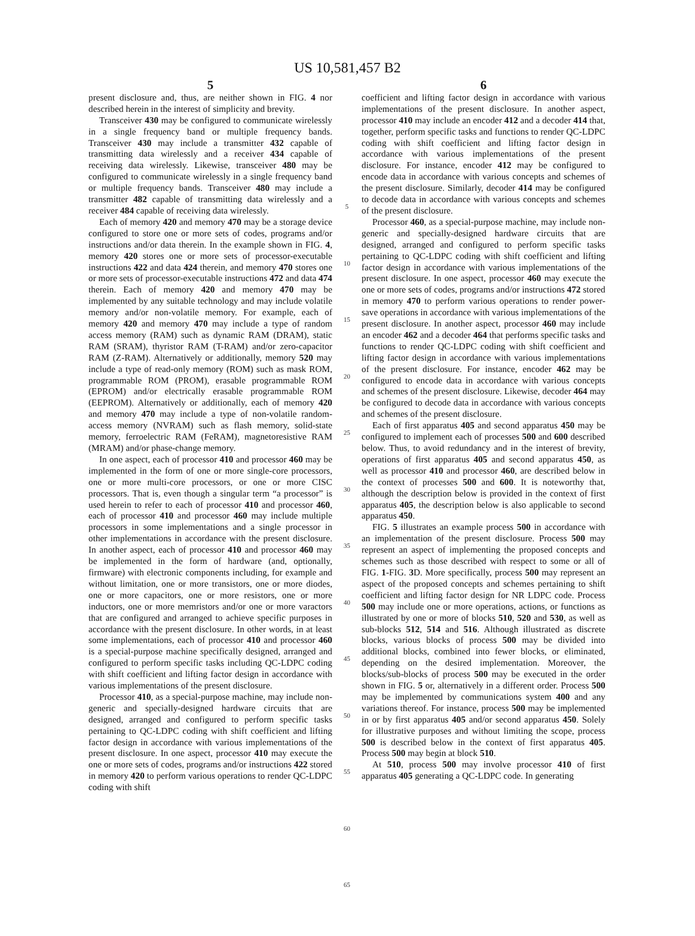US 10,581,457 B2
5
present disclosure and, thus, are neither shown in FIG. 4 nor described herein in the interest of simplicity and brevity.
Transceiver 430 may be configured to communicate wirelessly in a single frequency band or multiple frequency bands. Transceiver 430 may include a transmitter 432 capable of transmitting data wirelessly and a receiver 434 capable of receiving data wirelessly. Likewise, transceiver 480 may be configured to communicate wirelessly in a single frequency band or multiple frequency bands. Transceiver 480 may include a transmitter 482 capable of transmitting data wirelessly and a receiver 484 capable of receiving data wirelessly.
Each of memory 420 and memory 470 may be a storage device configured to store one or more sets of codes, programs and/or instructions and/or data therein. In the example shown in FIG. 4, memory 420 stores one or more sets of processor-executable instructions 422 and data 424 therein, and memory 470 stores one or more sets of processor-executable instructions 472 and data 474 therein. Each of memory 420 and memory 470 may be implemented by any suitable technology and may include volatile memory and/or non-volatile memory. For example, each of memory 420 and memory 470 may include a type of random access memory (RAM) such as dynamic RAM (DRAM), static RAM (SRAM), thyristor RAM (T-RAM) and/or zero-capacitor RAM (Z-RAM). Alternatively or additionally, memory 520 may include a type of read-only memory (ROM) such as mask ROM, programmable ROM (PROM), erasable programmable ROM (EPROM) and/or electrically erasable programmable ROM (EEPROM). Alternatively or additionally, each of memory 420 and memory 470 may include a type of non-volatile random-access memory (NVRAM) such as flash memory, solid-state memory, ferroelectric RAM (FeRAM), magnetoresistive RAM (MRAM) and/or phase-change memory.
In one aspect, each of processor 410 and processor 460 may be implemented in the form of one or more single-core processors, one or more multi-core processors, or one or more CISC processors. That is, even though a singular term “a processor” is used herein to refer to each of processor 410 and processor 460, each of processor 410 and processor 460 may include multiple processors in some implementations and a single processor in other implementations in accordance with the present disclosure. In another aspect, each of processor 410 and processor 460 may be implemented in the form of hardware (and, optionally, firmware) with electronic components including, for example and without limitation, one or more transistors, one or more diodes, one or more capacitors, one or more resistors, one or more inductors, one or more memristors and/or one or more varactors that are configured and arranged to achieve specific purposes in accordance with the present disclosure. In other words, in at least some implementations, each of processor 410 and processor 460 is a special-purpose machine specifically designed, arranged and configured to perform specific tasks including QC-LDPC coding with shift coefficient and lifting factor design in accordance with various implementations of the present disclosure.
Processor 410, as a special-purpose machine, may include non-generic and specially-designed hardware circuits that are designed, arranged and configured to perform specific tasks pertaining to QC-LDPC coding with shift coefficient and lifting factor design in accordance with various implementations of the present disclosure. In one aspect, processor 410 may execute the one or more sets of codes, programs and/or instructions 422 stored in memory 420 to perform various operations to render QC-LDPC coding with shift
5
10
15
20
25
30
35
40
45
50
55
60
65
6
coefficient and lifting factor design in accordance with various implementations of the present disclosure. In another aspect, processor 410 may include an encoder 412 and a decoder 414 that, together, perform specific tasks and functions to render QC-LDPC coding with shift coefficient and lifting factor design in accordance with various implementations of the present disclosure. For instance, encoder 412 may be configured to encode data in accordance with various concepts and schemes of the present disclosure. Similarly, decoder 414 may be configured to decode data in accordance with various concepts and schemes of the present disclosure.
Processor 460, as a special-purpose machine, may include non-generic and specially-designed hardware circuits that are designed, arranged and configured to perform specific tasks pertaining to QC-LDPC coding with shift coefficient and lifting factor design in accordance with various implementations of the present disclosure. In one aspect, processor 460 may execute the one or more sets of codes, programs and/or instructions 472 stored in memory 470 to perform various operations to render power-save operations in accordance with various implementations of the present disclosure. In another aspect, processor 460 may include an encoder 462 and a decoder 464 that performs specific tasks and functions to render QC-LDPC coding with shift coefficient and lifting factor design in accordance with various implementations of the present disclosure. For instance, encoder 462 may be configured to encode data in accordance with various concepts and schemes of the present disclosure. Likewise, decoder 464 may be configured to decode data in accordance with various concepts and schemes of the present disclosure.
Each of first apparatus 405 and second apparatus 450 may be configured to implement each of processes 500 and 600 described below. Thus, to avoid redundancy and in the interest of brevity, operations of first apparatus 405 and second apparatus 450, as well as processor 410 and processor 460, are described below in the context of processes 500 and 600. It is noteworthy that, although the description below is provided in the context of first apparatus 405, the description below is also applicable to second apparatus 450.
FIG. 5 illustrates an example process 500 in accordance with an implementation of the present disclosure. Process 500 may represent an aspect of implementing the proposed concepts and schemes such as those described with respect to some or all of FIG. 1-FIG. 3 D. More specifically, process 500 may represent an aspect of the proposed concepts and schemes pertaining to shift coefficient and lifting factor design for NR LDPC code. Process 500 may include one or more operations, actions, or functions as illustrated by one or more of blocks 510, 520 and 530, as well as sub-blocks 512, 514 and 516. Although illustrated as discrete blocks, various blocks of process 500 may be divided into additional blocks, combined into fewer blocks, or eliminated, depending on the desired implementation. Moreover, the blocks/sub-blocks of process 500 may be executed in the order shown in FIG. 5 or, alternatively in a different order. Process 500 may be implemented by communications system 400 and any variations thereof. For instance, process 500 may be implemented in or by first apparatus 405 and/or second apparatus 450. Solely for illustrative purposes and without limiting the scope, process 500 is described below in the context of first apparatus 405. Process 500 may begin at block 510.
At 510, process 500 may involve processor 410 of first apparatus 405 generating a QC-LDPC code. In generating